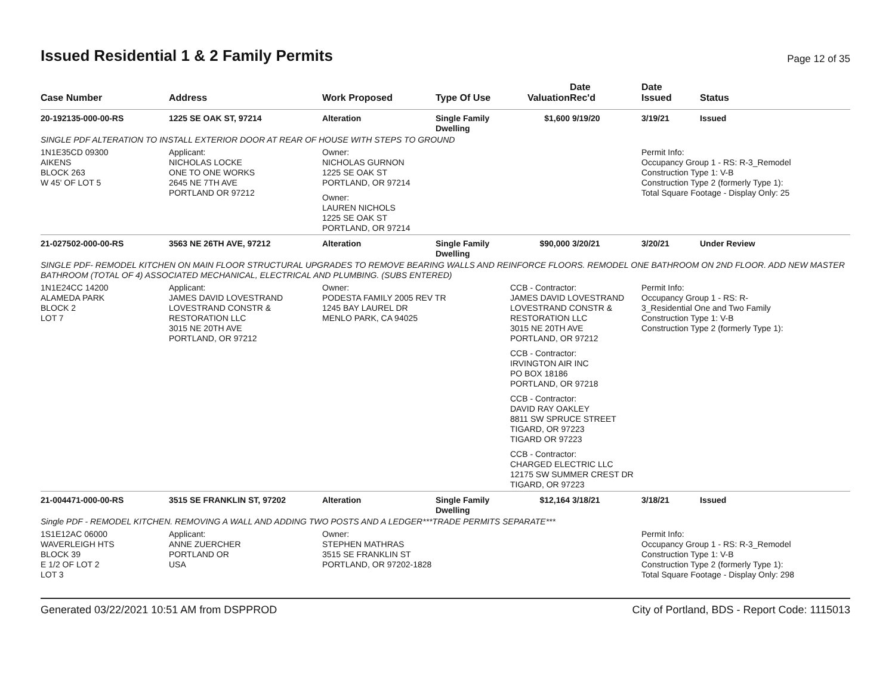Issued Residential 1 & 2 Family Permits
Page 12 of 35
| Case Number | Address | Work Proposed | Type Of Use | Valuation | Date Rec'd | Date Issued | Status |
| --- | --- | --- | --- | --- | --- | --- | --- |
| 20-192135-000-00-RS | 1225 SE OAK ST, 97214 | Alteration | Single Family Dwelling | $1,600 | 9/19/20 | 3/19/21 | Issued |
| SINGLE PDF ALTERATION TO INSTALL EXTERIOR DOOR AT REAR OF HOUSE WITH STEPS TO GROUND | | | | | | | |
| 1N1E35CD 09300 AIKENS BLOCK 263 W 45' OF LOT 5 | Applicant: NICHOLAS LOCKE ONE TO ONE WORKS 2645 NE 7TH AVE PORTLAND OR 97212 | Owner: NICHOLAS GURNON 1225 SE OAK ST PORTLAND, OR 97214 Owner: LAUREN NICHOLS 1225 SE OAK ST PORTLAND, OR 97214 | | | | Permit Info: Occupancy Group 1 - RS: R-3_Remodel Construction Type 1: V-B Construction Type 2 (formerly Type 1): Total Square Footage - Display Only: 25 | |
| 21-027502-000-00-RS | 3563 NE 26TH AVE, 97212 | Alteration | Single Family Dwelling | $90,000 | 3/20/21 | 3/20/21 | Under Review |
| SINGLE PDF- REMODEL KITCHEN ON MAIN FLOOR STRUCTURAL UPGRADES TO REMOVE BEARING WALLS AND REINFORCE FLOORS. REMODEL ONE BATHROOM ON 2ND FLOOR. ADD NEW MASTER BATHROOM (TOTAL OF 4) ASSOCIATED MECHANICAL, ELECTRICAL AND PLUMBING. (SUBS ENTERED) | | | | | | | |
| 1N1E24CC 14200 ALAMEDA PARK BLOCK 2 LOT 7 | Applicant: JAMES DAVID LOVESTRAND LOVESTRAND CONSTR & RESTORATION LLC 3015 NE 20TH AVE PORTLAND, OR 97212 | Owner: PODESTA FAMILY 2005 REV TR 1245 BAY LAUREL DR MENLO PARK, CA 94025 | | CCB - Contractor: JAMES DAVID LOVESTRAND LOVESTRAND CONSTR & RESTORATION LLC 3015 NE 20TH AVE PORTLAND, OR 97212 CCB - Contractor: IRVINGTON AIR INC PO BOX 18186 PORTLAND, OR 97218 CCB - Contractor: DAVID RAY OAKLEY 8811 SW SPRUCE STREET TIGARD, OR 97223 TIGARD OR 97223 CCB - Contractor: CHARGED ELECTRIC LLC 12175 SW SUMMER CREST DR TIGARD, OR 97223 | | Permit Info: Occupancy Group 1 - RS: R- 3_Residential One and Two Family Construction Type 1: V-B Construction Type 2 (formerly Type 1): | |
| 21-004471-000-00-RS | 3515 SE FRANKLIN ST, 97202 | Alteration | Single Family Dwelling | $12,164 | 3/18/21 | 3/18/21 | Issued |
| Single PDF - REMODEL KITCHEN. REMOVING A WALL AND ADDING TWO POSTS AND A LEDGER***TRADE PERMITS SEPARATE*** | | | | | | | |
| 1S1E12AC 06000 WAVERLEIGH HTS BLOCK 39 E 1/2 OF LOT 2 LOT 3 | Applicant: ANNE ZUERCHER PORTLAND OR USA | Owner: STEPHEN MATHRAS 3515 SE FRANKLIN ST PORTLAND, OR 97202-1828 | | | | Permit Info: Occupancy Group 1 - RS: R-3_Remodel Construction Type 1: V-B Construction Type 2 (formerly Type 1): Total Square Footage - Display Only: 298 | |
Generated 03/22/2021 10:51 AM from DSPPROD City of Portland, BDS - Report Code: 1115013